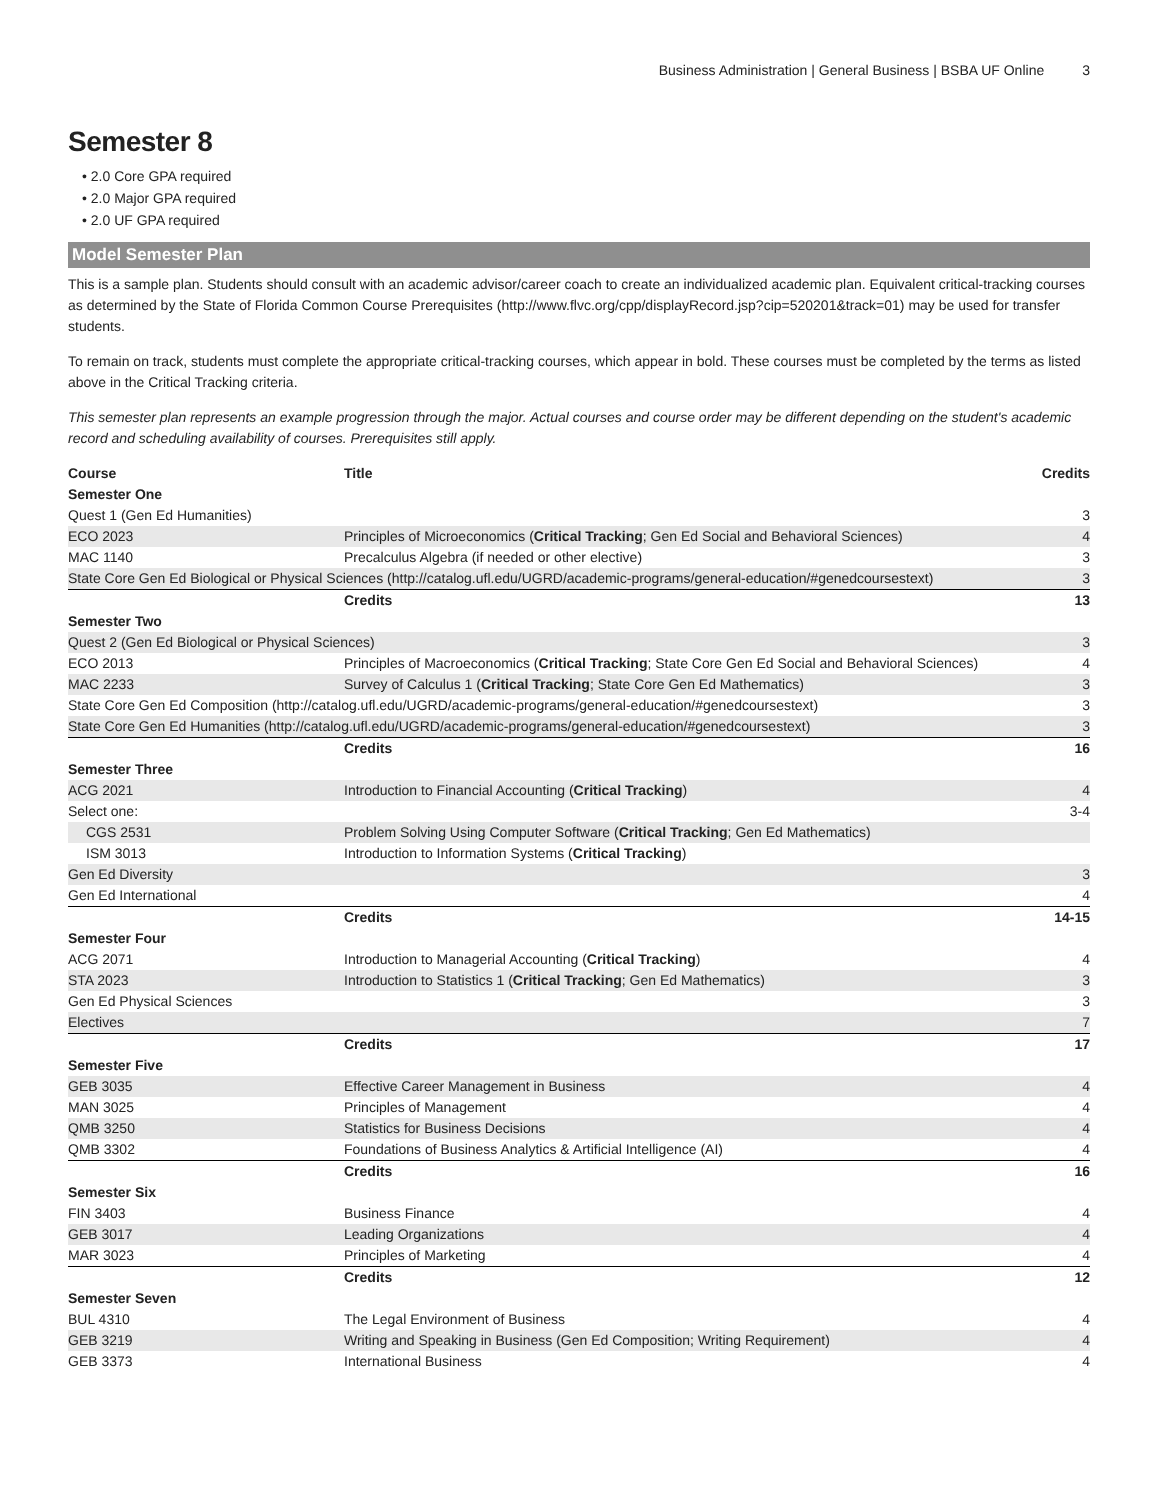Business Administration | General Business | BSBA UF Online 3
Semester 8
• 2.0 Core GPA required
• 2.0 Major GPA required
• 2.0 UF GPA required
Model Semester Plan
This is a sample plan. Students should consult with an academic advisor/career coach to create an individualized academic plan. Equivalent critical-tracking courses as determined by the State of Florida Common Course Prerequisites (http://www.flvc.org/cpp/displayRecord.jsp?cip=520201&track=01) may be used for transfer students.
To remain on track, students must complete the appropriate critical-tracking courses, which appear in bold. These courses must be completed by the terms as listed above in the Critical Tracking criteria.
This semester plan represents an example progression through the major. Actual courses and course order may be different depending on the student's academic record and scheduling availability of courses. Prerequisites still apply.
| Course | Title | Credits |
| --- | --- | --- |
| Semester One | | |
| Quest 1 (Gen Ed Humanities) | | 3 |
| ECO 2023 | Principles of Microeconomics ( Critical Tracking ; Gen Ed Social and Behavioral Sciences) | 4 |
| MAC 1140 | Precalculus Algebra (if needed or other elective) | 3 |
| State Core Gen Ed Biological or Physical Sciences (http://catalog.ufl.edu/UGRD/academic-programs/general-education/#genedcoursestext) | | 3 |
| | Credits | 13 |
| Semester Two | | |
| Quest 2 (Gen Ed Biological or Physical Sciences) | | 3 |
| ECO 2013 | Principles of Macroeconomics ( Critical Tracking ; State Core Gen Ed Social and Behavioral Sciences) | 4 |
| MAC 2233 | Survey of Calculus 1 ( Critical Tracking ; State Core Gen Ed Mathematics) | 3 |
| State Core Gen Ed Composition (http://catalog.ufl.edu/UGRD/academic-programs/general-education/#genedcoursestext) | | 3 |
| State Core Gen Ed Humanities (http://catalog.ufl.edu/UGRD/academic-programs/general-education/#genedcoursestext) | | 3 |
| | Credits | 16 |
| Semester Three | | |
| ACG 2021 | Introduction to Financial Accounting ( Critical Tracking ) | 4 |
| Select one: | | 3-4 |
| CGS 2531 | Problem Solving Using Computer Software ( Critical Tracking ; Gen Ed Mathematics) | |
| ISM 3013 | Introduction to Information Systems ( Critical Tracking ) | |
| Gen Ed Diversity | | 3 |
| Gen Ed International | | 4 |
| | Credits | 14-15 |
| Semester Four | | |
| ACG 2071 | Introduction to Managerial Accounting ( Critical Tracking ) | 4 |
| STA 2023 | Introduction to Statistics 1 ( Critical Tracking ; Gen Ed Mathematics) | 3 |
| Gen Ed Physical Sciences | | 3 |
| Electives | | 7 |
| | Credits | 17 |
| Semester Five | | |
| GEB 3035 | Effective Career Management in Business | 4 |
| MAN 3025 | Principles of Management | 4 |
| QMB 3250 | Statistics for Business Decisions | 4 |
| QMB 3302 | Foundations of Business Analytics & Artificial Intelligence (AI) | 4 |
| | Credits | 16 |
| Semester Six | | |
| FIN 3403 | Business Finance | 4 |
| GEB 3017 | Leading Organizations | 4 |
| MAR 3023 | Principles of Marketing | 4 |
| | Credits | 12 |
| Semester Seven | | |
| BUL 4310 | The Legal Environment of Business | 4 |
| GEB 3219 | Writing and Speaking in Business (Gen Ed Composition; Writing Requirement) | 4 |
| GEB 3373 | International Business | 4 |